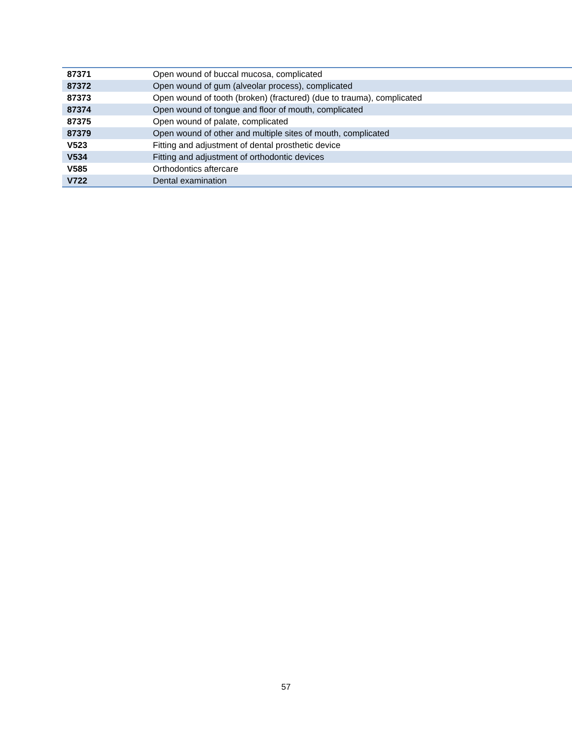| 87371 | Open wound of buccal mucosa, complicated |
| 87372 | Open wound of gum (alveolar process), complicated |
| 87373 | Open wound of tooth (broken) (fractured) (due to trauma), complicated |
| 87374 | Open wound of tongue and floor of mouth, complicated |
| 87375 | Open wound of palate, complicated |
| 87379 | Open wound of other and multiple sites of mouth, complicated |
| V523 | Fitting and adjustment of dental prosthetic device |
| V534 | Fitting and adjustment of orthodontic devices |
| V585 | Orthodontics aftercare |
| V722 | Dental examination |
57